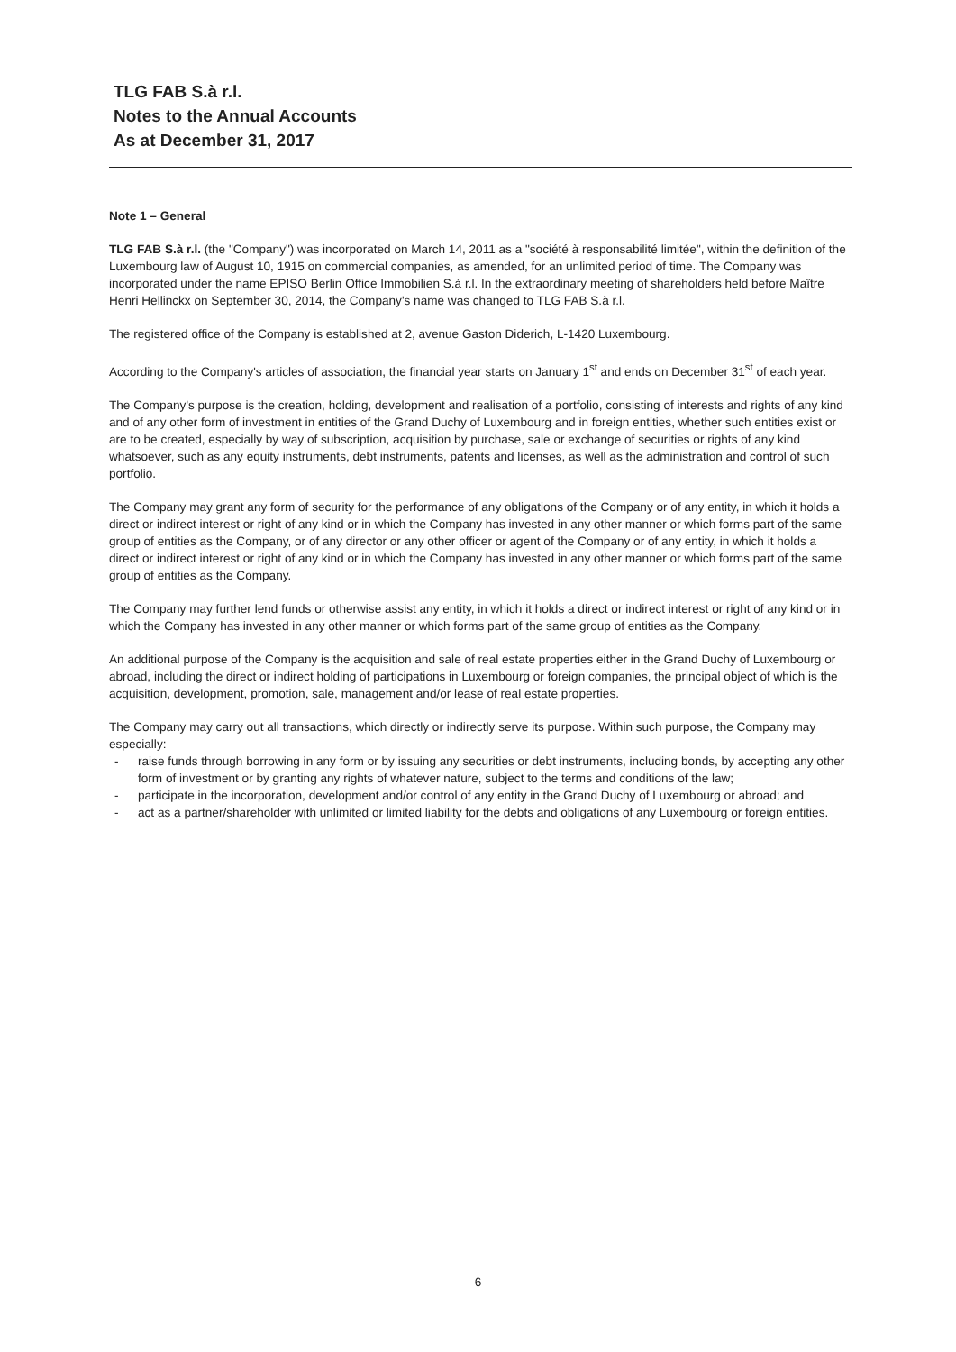TLG FAB S.à r.l.
Notes to the Annual Accounts
As at December 31, 2017
Note 1 – General
TLG FAB S.à r.l. (the "Company") was incorporated on March 14, 2011 as a "société à responsabilité limitée", within the definition of the Luxembourg law of August 10, 1915 on commercial companies, as amended, for an unlimited period of time. The Company was incorporated under the name EPISO Berlin Office Immobilien S.à r.l. In the extraordinary meeting of shareholders held before Maître Henri Hellinckx on September 30, 2014, the Company's name was changed to TLG FAB S.à r.l.
The registered office of the Company is established at 2, avenue Gaston Diderich, L-1420 Luxembourg.
According to the Company's articles of association, the financial year starts on January 1<sup>st</sup> and ends on December 31<sup>st</sup> of each year.
The Company's purpose is the creation, holding, development and realisation of a portfolio, consisting of interests and rights of any kind and of any other form of investment in entities of the Grand Duchy of Luxembourg and in foreign entities, whether such entities exist or are to be created, especially by way of subscription, acquisition by purchase, sale or exchange of securities or rights of any kind whatsoever, such as any equity instruments, debt instruments, patents and licenses, as well as the administration and control of such portfolio.
The Company may grant any form of security for the performance of any obligations of the Company or of any entity, in which it holds a direct or indirect interest or right of any kind or in which the Company has invested in any other manner or which forms part of the same group of entities as the Company, or of any director or any other officer or agent of the Company or of any entity, in which it holds a direct or indirect interest or right of any kind or in which the Company has invested in any other manner or which forms part of the same group of entities as the Company.
The Company may further lend funds or otherwise assist any entity, in which it holds a direct or indirect interest or right of any kind or in which the Company has invested in any other manner or which forms part of the same group of entities as the Company.
An additional purpose of the Company is the acquisition and sale of real estate properties either in the Grand Duchy of Luxembourg or abroad, including the direct or indirect holding of participations in Luxembourg or foreign companies, the principal object of which is the acquisition, development, promotion, sale, management and/or lease of real estate properties.
The Company may carry out all transactions, which directly or indirectly serve its purpose. Within such purpose, the Company may especially:
- raise funds through borrowing in any form or by issuing any securities or debt instruments, including bonds, by accepting any other form of investment or by granting any rights of whatever nature, subject to the terms and conditions of the law;
- participate in the incorporation, development and/or control of any entity in the Grand Duchy of Luxembourg or abroad; and
- act as a partner/shareholder with unlimited or limited liability for the debts and obligations of any Luxembourg or foreign entities.
6